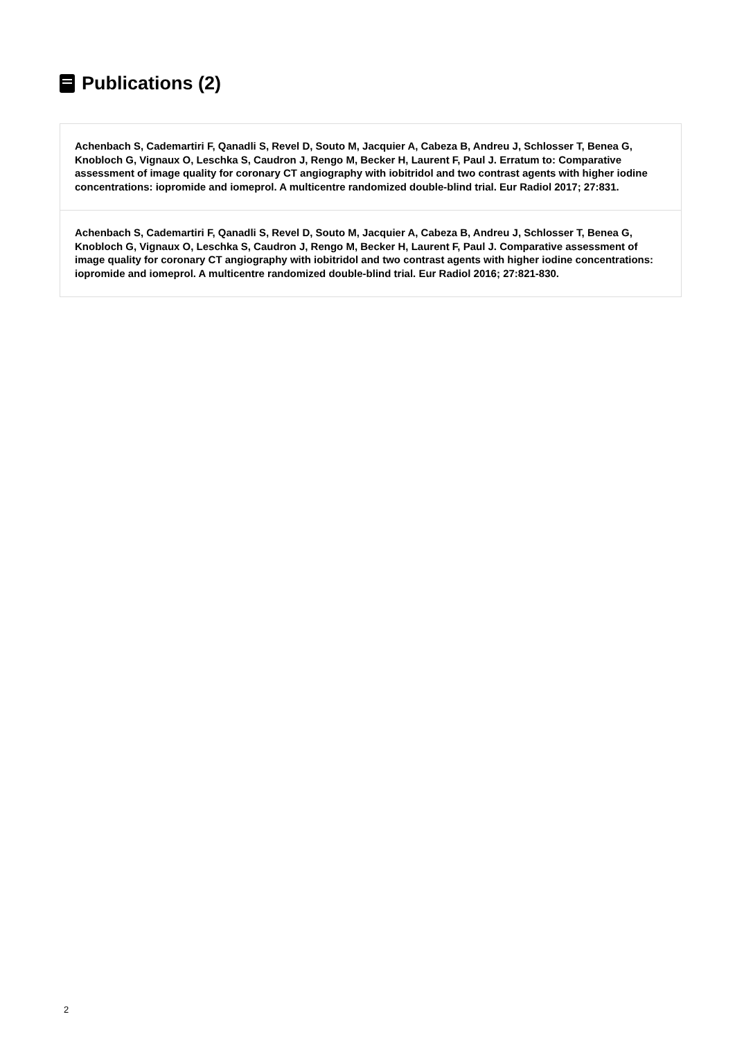Publications (2)
Achenbach S, Cademartiri F, Qanadli S, Revel D, Souto M, Jacquier A, Cabeza B, Andreu J, Schlosser T, Benea G, Knobloch G, Vignaux O, Leschka S, Caudron J, Rengo M, Becker H, Laurent F, Paul J. Erratum to: Comparative assessment of image quality for coronary CT angiography with iobitridol and two contrast agents with higher iodine concentrations: iopromide and iomeprol. A multicentre randomized double-blind trial. Eur Radiol 2017; 27:831.
Achenbach S, Cademartiri F, Qanadli S, Revel D, Souto M, Jacquier A, Cabeza B, Andreu J, Schlosser T, Benea G, Knobloch G, Vignaux O, Leschka S, Caudron J, Rengo M, Becker H, Laurent F, Paul J. Comparative assessment of image quality for coronary CT angiography with iobitridol and two contrast agents with higher iodine concentrations: iopromide and iomeprol. A multicentre randomized double-blind trial. Eur Radiol 2016; 27:821-830.
2